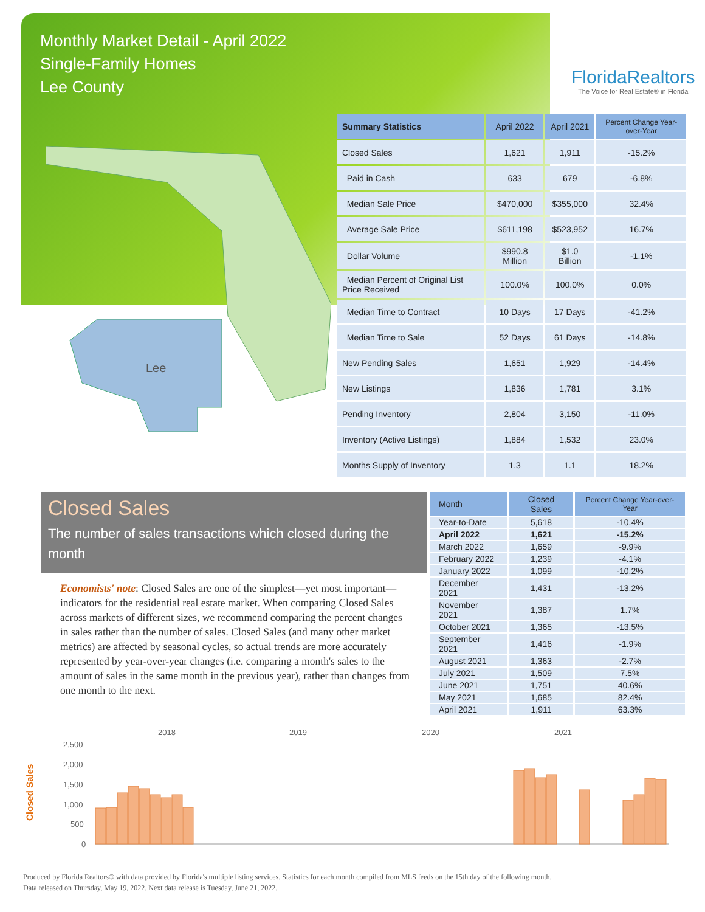Monthly Market Detail - April 2022
Single-Family Homes
Lee County
FloridaRealtors
The Voice for Real Estate® in Florida
Lee
| Summary Statistics | April 2022 | April 2021 | Percent Change Year-over-Year |
| --- | --- | --- | --- |
| Closed Sales | 1,621 | 1,911 | -15.2% |
| Paid in Cash | 633 | 679 | -6.8% |
| Median Sale Price | $470,000 | $355,000 | 32.4% |
| Average Sale Price | $611,198 | $523,952 | 16.7% |
| Dollar Volume | $990.8 Million | $1.0 Billion | -1.1% |
| Median Percent of Original List Price Received | 100.0% | 100.0% | 0.0% |
| Median Time to Contract | 10 Days | 17 Days | -41.2% |
| Median Time to Sale | 52 Days | 61 Days | -14.8% |
| New Pending Sales | 1,651 | 1,929 | -14.4% |
| New Listings | 1,836 | 1,781 | 3.1% |
| Pending Inventory | 2,804 | 3,150 | -11.0% |
| Inventory (Active Listings) | 1,884 | 1,532 | 23.0% |
| Months Supply of Inventory | 1.3 | 1.1 | 18.2% |
Closed Sales
The number of sales transactions which closed during the month
Economists' note: Closed Sales are one of the simplest—yet most important—indicators for the residential real estate market. When comparing Closed Sales across markets of different sizes, we recommend comparing the percent changes in sales rather than the number of sales. Closed Sales (and many other market metrics) are affected by seasonal cycles, so actual trends are more accurately represented by year-over-year changes (i.e. comparing a month's sales to the amount of sales in the same month in the previous year), rather than changes from one month to the next.
| Month | Closed Sales | Percent Change Year-over-Year |
| --- | --- | --- |
| Year-to-Date | 5,618 | -10.4% |
| April 2022 | 1,621 | -15.2% |
| March 2022 | 1,659 | -9.9% |
| February 2022 | 1,239 | -4.1% |
| January 2022 | 1,099 | -10.2% |
| December 2021 | 1,431 | -13.2% |
| November 2021 | 1,387 | 1.7% |
| October 2021 | 1,365 | -13.5% |
| September 2021 | 1,416 | -1.9% |
| August 2021 | 1,363 | -2.7% |
| July 2021 | 1,509 | 7.5% |
| June 2021 | 1,751 | 40.6% |
| May 2021 | 1,685 | 82.4% |
| April 2021 | 1,911 | 63.3% |
2018
2019
2020
2021
2,500
2,000
1,500
1,000
500
0
Closed Sales
Produced by Florida Realtors® with data provided by Florida's multiple listing services. Statistics for each month compiled from MLS feeds on the 15th day of the following month.
Data released on Thursday, May 19, 2022. Next data release is Tuesday, June 21, 2022.